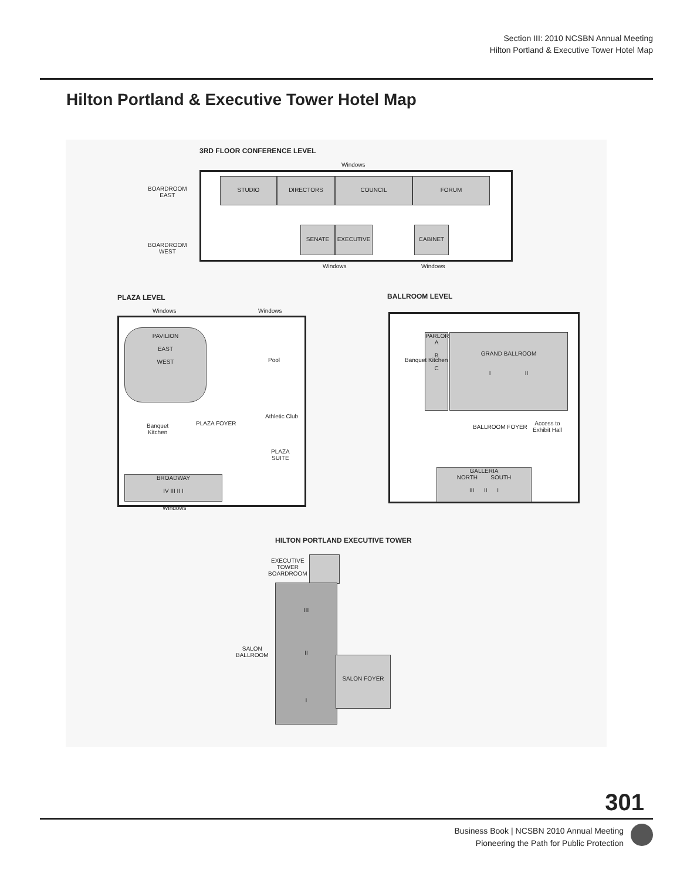Section III: 2010 NCSBN Annual Meeting
Hilton Portland & Executive Tower Hotel Map
Hilton Portland & Executive Tower Hotel Map
3RD FLOOR CONFERENCE LEVEL
Windows
STUDIO DIRECTORS COUNCIL FORUM
BOARDROOM
EAST
BOARDROOM
WEST
SENATE EXECUTIVE CABINET
Windows Windows
PLAZA LEVEL
Windows Windows
PAVILION
EAST
WEST
Pool
Athletic Club
Banquet
Kitchen
PLAZA FOYER
PLAZA
SUITE
BROADWAY
IV III II I
Windows
BALLROOM LEVEL
PARLOR
A
B
C
Banquet Kitchen
GRAND BALLROOM
I II
BALLROOM FOYER
Access to
Exhibit Hall
GALLERIA
NORTH SOUTH
III II I
HILTON PORTLAND EXECUTIVE TOWER
EXECUTIVE
TOWER
BOARDROOM
SALON
BALLROOM
III
II
I
SALON FOYER
301
Business Book | NCSBN 2010 Annual Meeting
Pioneering the Path for Public Protection